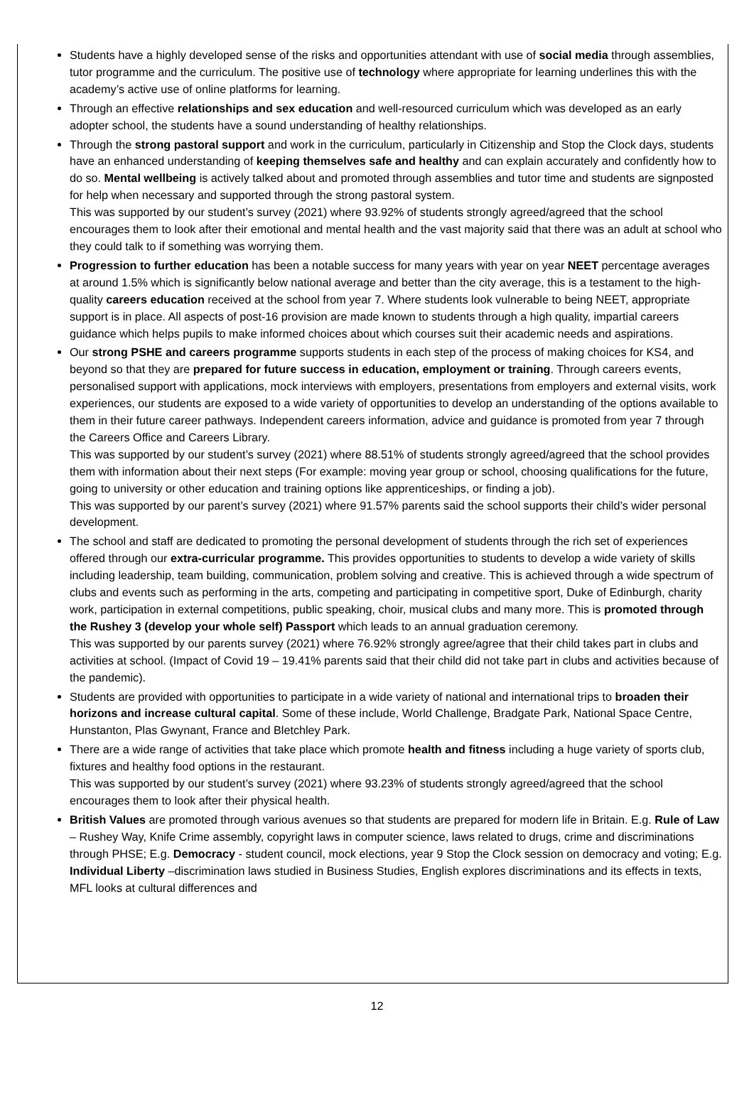Students have a highly developed sense of the risks and opportunities attendant with use of social media through assemblies, tutor programme and the curriculum. The positive use of technology where appropriate for learning underlines this with the academy’s active use of online platforms for learning.
Through an effective relationships and sex education and well-resourced curriculum which was developed as an early adopter school, the students have a sound understanding of healthy relationships.
Through the strong pastoral support and work in the curriculum, particularly in Citizenship and Stop the Clock days, students have an enhanced understanding of keeping themselves safe and healthy and can explain accurately and confidently how to do so. Mental wellbeing is actively talked about and promoted through assemblies and tutor time and students are signposted for help when necessary and supported through the strong pastoral system.
This was supported by our student’s survey (2021) where 93.92% of students strongly agreed/agreed that the school encourages them to look after their emotional and mental health and the vast majority said that there was an adult at school who they could talk to if something was worrying them.
Progression to further education has been a notable success for many years with year on year NEET percentage averages at around 1.5% which is significantly below national average and better than the city average, this is a testament to the high-quality careers education received at the school from year 7. Where students look vulnerable to being NEET, appropriate support is in place. All aspects of post-16 provision are made known to students through a high quality, impartial careers guidance which helps pupils to make informed choices about which courses suit their academic needs and aspirations.
Our strong PSHE and careers programme supports students in each step of the process of making choices for KS4, and beyond so that they are prepared for future success in education, employment or training. Through careers events, personalised support with applications, mock interviews with employers, presentations from employers and external visits, work experiences, our students are exposed to a wide variety of opportunities to develop an understanding of the options available to them in their future career pathways. Independent careers information, advice and guidance is promoted from year 7 through the Careers Office and Careers Library.
This was supported by our student’s survey (2021) where 88.51% of students strongly agreed/agreed that the school provides them with information about their next steps (For example: moving year group or school, choosing qualifications for the future, going to university or other education and training options like apprenticeships, or finding a job).
This was supported by our parent’s survey (2021) where 91.57% parents said the school supports their child’s wider personal development.
The school and staff are dedicated to promoting the personal development of students through the rich set of experiences offered through our extra-curricular programme. This provides opportunities to students to develop a wide variety of skills including leadership, team building, communication, problem solving and creative. This is achieved through a wide spectrum of clubs and events such as performing in the arts, competing and participating in competitive sport, Duke of Edinburgh, charity work, participation in external competitions, public speaking, choir, musical clubs and many more. This is promoted through the Rushey 3 (develop your whole self) Passport which leads to an annual graduation ceremony.
This was supported by our parents survey (2021) where 76.92% strongly agree/agree that their child takes part in clubs and activities at school. (Impact of Covid 19 – 19.41% parents said that their child did not take part in clubs and activities because of the pandemic).
Students are provided with opportunities to participate in a wide variety of national and international trips to broaden their horizons and increase cultural capital. Some of these include, World Challenge, Bradgate Park, National Space Centre, Hunstanton, Plas Gwynant, France and Bletchley Park.
There are a wide range of activities that take place which promote health and fitness including a huge variety of sports club, fixtures and healthy food options in the restaurant.
This was supported by our student’s survey (2021) where 93.23% of students strongly agreed/agreed that the school encourages them to look after their physical health.
British Values are promoted through various avenues so that students are prepared for modern life in Britain. E.g. Rule of Law – Rushey Way, Knife Crime assembly, copyright laws in computer science, laws related to drugs, crime and discriminations through PHSE; E.g. Democracy - student council, mock elections, year 9 Stop the Clock session on democracy and voting; E.g. Individual Liberty –discrimination laws studied in Business Studies, English explores discriminations and its effects in texts, MFL looks at cultural differences and
12